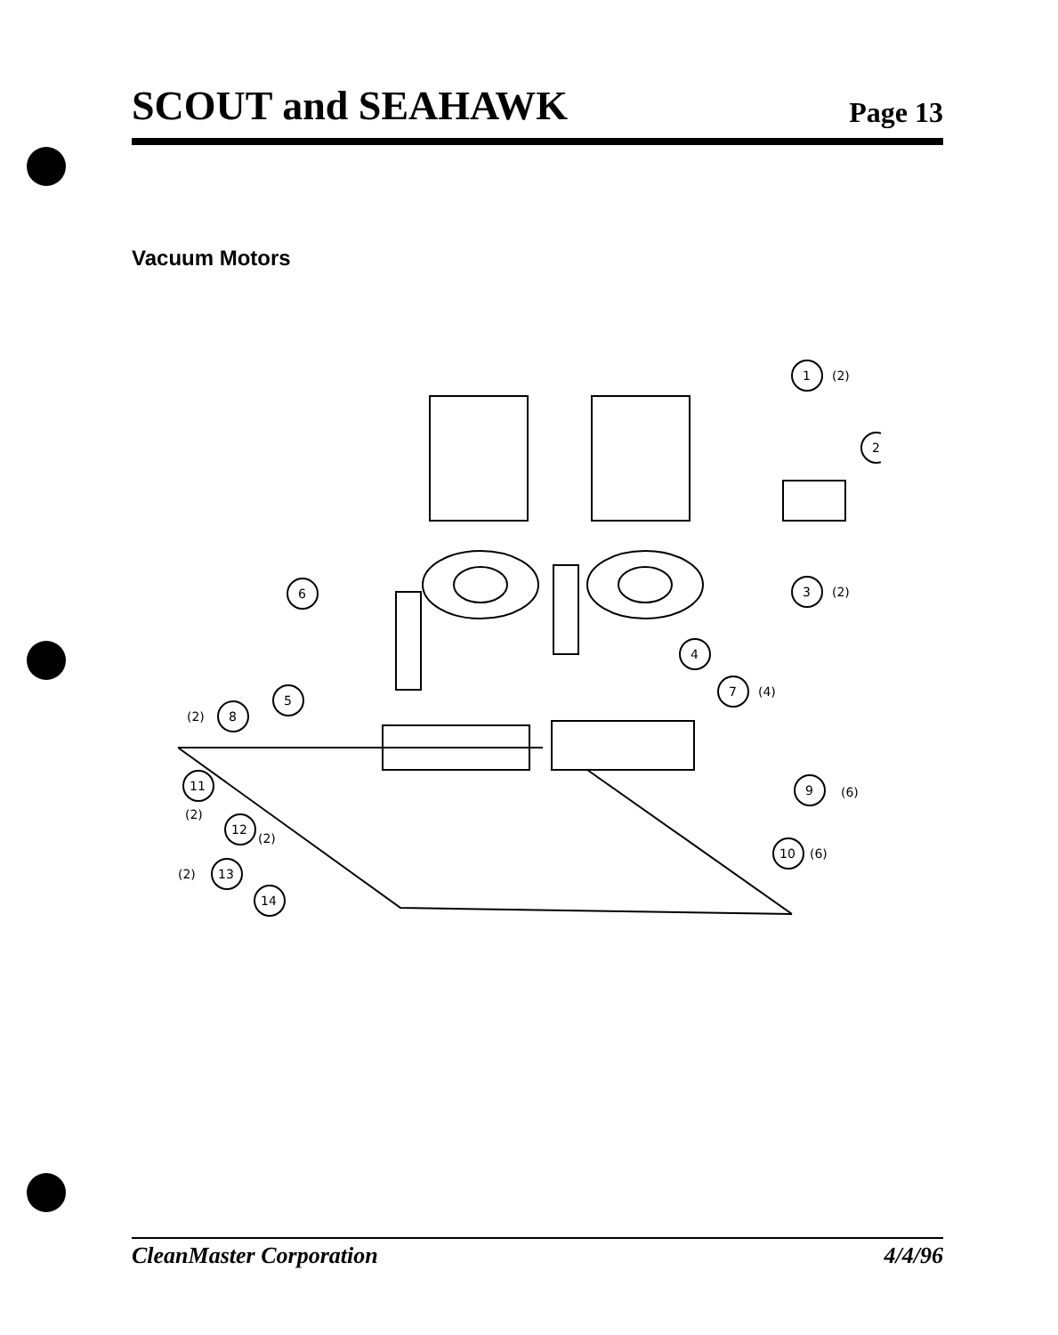SCOUT and SEAHAWK
Page 13
Vacuum Motors
1
(2)
2
3
(2)
4
6
5
7
(4)
(2)
8
11
(2)
9
(6)
12
(2)
10
(6)
(2)
13
14
CleanMaster Corporation 4/4/96